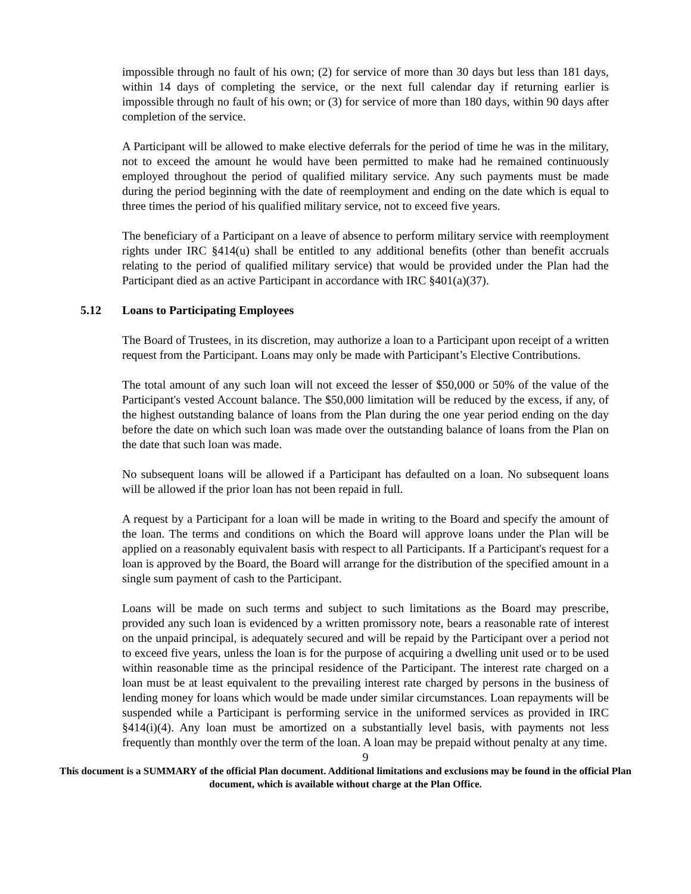impossible through no fault of his own; (2) for service of more than 30 days but less than 181 days, within 14 days of completing the service, or the next full calendar day if returning earlier is impossible through no fault of his own; or (3) for service of more than 180 days, within 90 days after completion of the service.
A Participant will be allowed to make elective deferrals for the period of time he was in the military, not to exceed the amount he would have been permitted to make had he remained continuously employed throughout the period of qualified military service. Any such payments must be made during the period beginning with the date of reemployment and ending on the date which is equal to three times the period of his qualified military service, not to exceed five years.
The beneficiary of a Participant on a leave of absence to perform military service with reemployment rights under IRC §414(u) shall be entitled to any additional benefits (other than benefit accruals relating to the period of qualified military service) that would be provided under the Plan had the Participant died as an active Participant in accordance with IRC §401(a)(37).
5.12 Loans to Participating Employees
The Board of Trustees, in its discretion, may authorize a loan to a Participant upon receipt of a written request from the Participant. Loans may only be made with Participant’s Elective Contributions.
The total amount of any such loan will not exceed the lesser of $50,000 or 50% of the value of the Participant's vested Account balance. The $50,000 limitation will be reduced by the excess, if any, of the highest outstanding balance of loans from the Plan during the one year period ending on the day before the date on which such loan was made over the outstanding balance of loans from the Plan on the date that such loan was made.
No subsequent loans will be allowed if a Participant has defaulted on a loan. No subsequent loans will be allowed if the prior loan has not been repaid in full.
A request by a Participant for a loan will be made in writing to the Board and specify the amount of the loan. The terms and conditions on which the Board will approve loans under the Plan will be applied on a reasonably equivalent basis with respect to all Participants. If a Participant's request for a loan is approved by the Board, the Board will arrange for the distribution of the specified amount in a single sum payment of cash to the Participant.
Loans will be made on such terms and subject to such limitations as the Board may prescribe, provided any such loan is evidenced by a written promissory note, bears a reasonable rate of interest on the unpaid principal, is adequately secured and will be repaid by the Participant over a period not to exceed five years, unless the loan is for the purpose of acquiring a dwelling unit used or to be used within reasonable time as the principal residence of the Participant. The interest rate charged on a loan must be at least equivalent to the prevailing interest rate charged by persons in the business of lending money for loans which would be made under similar circumstances. Loan repayments will be suspended while a Participant is performing service in the uniformed services as provided in IRC §414(i)(4). Any loan must be amortized on a substantially level basis, with payments not less frequently than monthly over the term of the loan. A loan may be prepaid without penalty at any time.
9
This document is a SUMMARY of the official Plan document. Additional limitations and exclusions may be found in the official Plan document, which is available without charge at the Plan Office.